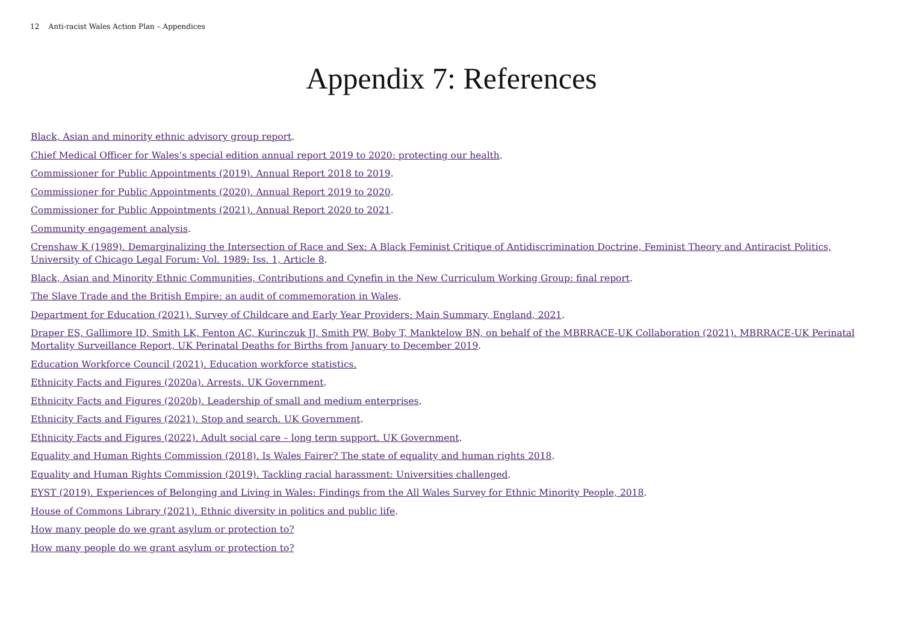12 Anti-racist Wales Action Plan – Appendices
Appendix 7: References
Black, Asian and minority ethnic advisory group report.
Chief Medical Officer for Wales’s special edition annual report 2019 to 2020: protecting our health.
Commissioner for Public Appointments (2019). Annual Report 2018 to 2019.
Commissioner for Public Appointments (2020). Annual Report 2019 to 2020.
Commissioner for Public Appointments (2021). Annual Report 2020 to 2021.
Community engagement analysis.
Crenshaw K (1989). Demarginalizing the Intersection of Race and Sex: A Black Feminist Critique of Antidiscrimination Doctrine, Feminist Theory and Antiracist Politics, University of Chicago Legal Forum: Vol. 1989: Iss. 1, Article 8.
Black, Asian and Minority Ethnic Communities, Contributions and Cynefin in the New Curriculum Working Group: final report.
The Slave Trade and the British Empire: an audit of commemoration in Wales.
Department for Education (2021). Survey of Childcare and Early Year Providers: Main Summary, England, 2021.
Draper ES, Gallimore ID, Smith LK, Fenton AC, Kurinczuk JJ, Smith PW, Boby T, Manktelow BN, on behalf of the MBRRACE-UK Collaboration (2021). MBRRACE-UK Perinatal Mortality Surveillance Report, UK Perinatal Deaths for Births from January to December 2019.
Education Workforce Council (2021). Education workforce statistics.
Ethnicity Facts and Figures (2020a). Arrests. UK Government.
Ethnicity Facts and Figures (2020b). Leadership of small and medium enterprises.
Ethnicity Facts and Figures (2021). Stop and search. UK Government.
Ethnicity Facts and Figures (2022). Adult social care – long term support. UK Government.
Equality and Human Rights Commission (2018). Is Wales Fairer? The state of equality and human rights 2018.
Equality and Human Rights Commission (2019). Tackling racial harassment: Universities challenged.
EYST (2019). Experiences of Belonging and Living in Wales: Findings from the All Wales Survey for Ethnic Minority People, 2018.
House of Commons Library (2021). Ethnic diversity in politics and public life.
How many people do we grant asylum or protection to?
How many people do we grant asylum or protection to?